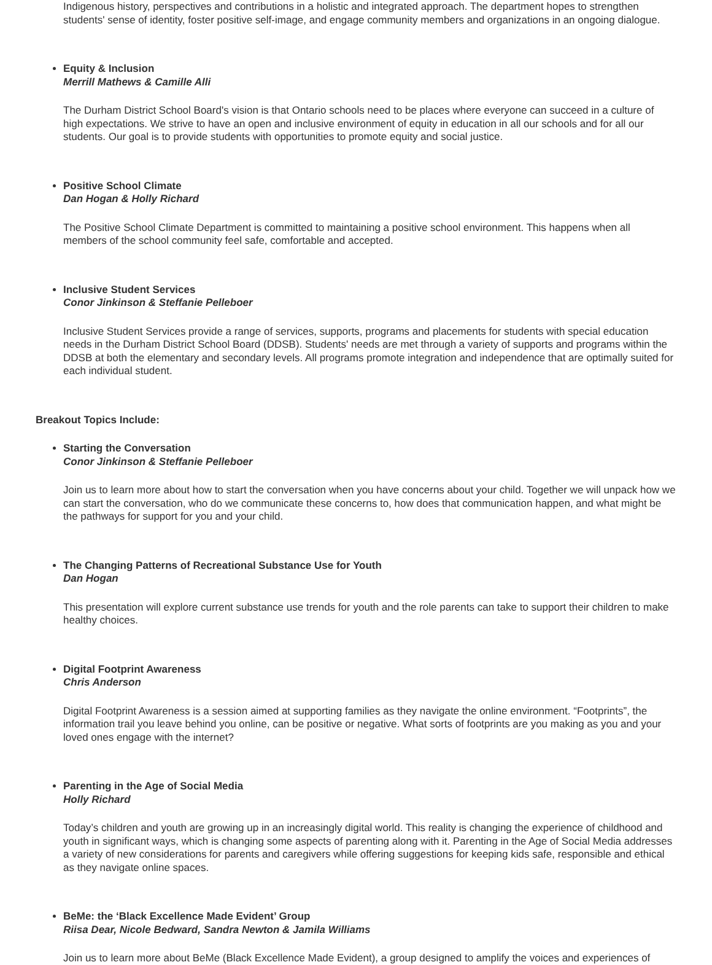Indigenous history, perspectives and contributions in a holistic and integrated approach. The department hopes to strengthen students' sense of identity, foster positive self-image, and engage community members and organizations in an ongoing dialogue.
Equity & Inclusion
Merrill Mathews & Camille Alli
The Durham District School Board's vision is that Ontario schools need to be places where everyone can succeed in a culture of high expectations. We strive to have an open and inclusive environment of equity in education in all our schools and for all our students. Our goal is to provide students with opportunities to promote equity and social justice.
Positive School Climate
Dan Hogan & Holly Richard
The Positive School Climate Department is committed to maintaining a positive school environment. This happens when all members of the school community feel safe, comfortable and accepted.
Inclusive Student Services
Conor Jinkinson & Steffanie Pelleboer
Inclusive Student Services provide a range of services, supports, programs and placements for students with special education needs in the Durham District School Board (DDSB). Students' needs are met through a variety of supports and programs within the DDSB at both the elementary and secondary levels. All programs promote integration and independence that are optimally suited for each individual student.
Breakout Topics Include:
Starting the Conversation
Conor Jinkinson & Steffanie Pelleboer
Join us to learn more about how to start the conversation when you have concerns about your child. Together we will unpack how we can start the conversation, who do we communicate these concerns to, how does that communication happen, and what might be the pathways for support for you and your child.
The Changing Patterns of Recreational Substance Use for Youth
Dan Hogan
This presentation will explore current substance use trends for youth and the role parents can take to support their children to make healthy choices.
Digital Footprint Awareness
Chris Anderson
Digital Footprint Awareness is a session aimed at supporting families as they navigate the online environment. “Footprints”, the information trail you leave behind you online, can be positive or negative. What sorts of footprints are you making as you and your loved ones engage with the internet?
Parenting in the Age of Social Media
Holly Richard
Today’s children and youth are growing up in an increasingly digital world. This reality is changing the experience of childhood and youth in significant ways, which is changing some aspects of parenting along with it. Parenting in the Age of Social Media addresses a variety of new considerations for parents and caregivers while offering suggestions for keeping kids safe, responsible and ethical as they navigate online spaces.
BeMe: the ‘Black Excellence Made Evident’ Group
Riisa Dear, Nicole Bedward, Sandra Newton & Jamila Williams
Join us to learn more about BeMe (Black Excellence Made Evident), a group designed to amplify the voices and experiences of